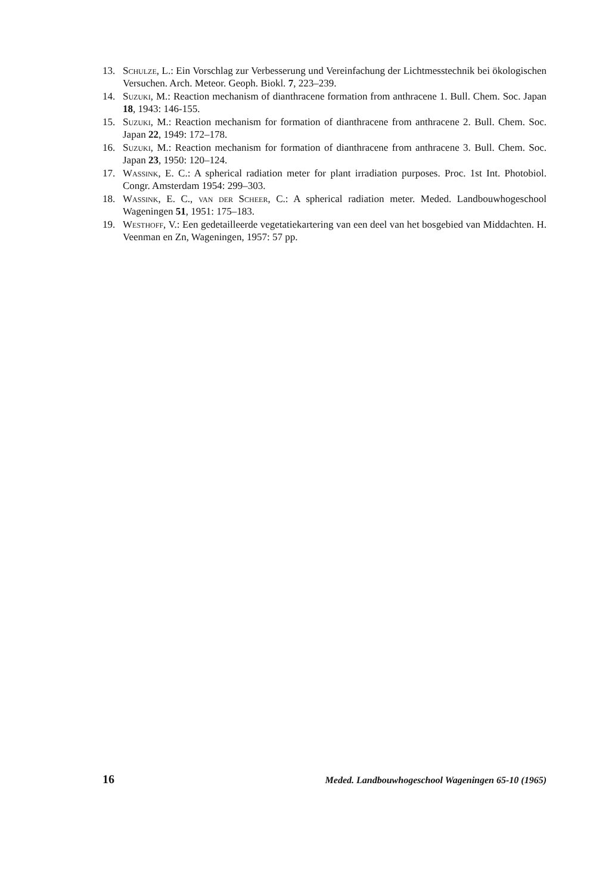13. Schulze, L.: Ein Vorschlag zur Verbesserung und Vereinfachung der Lichtmesstechnik bei ökologischen Versuchen. Arch. Meteor. Geoph. Biokl. 7, 223–239.
14. Suzuki, M.: Reaction mechanism of dianthracene formation from anthracene 1. Bull. Chem. Soc. Japan 18, 1943: 146-155.
15. Suzuki, M.: Reaction mechanism for formation of dianthracene from anthracene 2. Bull. Chem. Soc. Japan 22, 1949: 172–178.
16. Suzuki, M.: Reaction mechanism for formation of dianthracene from anthracene 3. Bull. Chem. Soc. Japan 23, 1950: 120–124.
17. Wassink, E. C.: A spherical radiation meter for plant irradiation purposes. Proc. 1st Int. Photobiol. Congr. Amsterdam 1954: 299–303.
18. Wassink, E. C., van der Scheer, C.: A spherical radiation meter. Meded. Landbouwhogeschool Wageningen 51, 1951: 175–183.
19. Westhoff, V.: Een gedetailleerde vegetatiekartering van een deel van het bosgebied van Middachten. H. Veenman en Zn, Wageningen, 1957: 57 pp.
16 Meded. Landbouwhogeschool Wageningen 65-10 (1965)